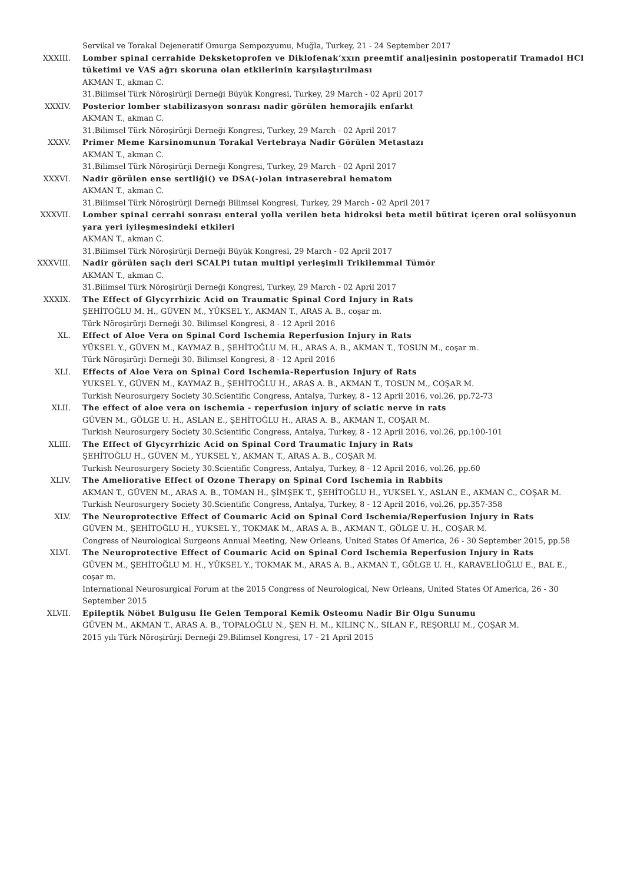Servikal ve Torakal Dejeneratif Omurga Sempozyumu, Muğla, Turkey, 21 - 24 September 2017
XXXIII. Lomber spinal cerrahide Deksketoprofen ve Diklofenak’xxın preemtif analjesinin postoperatif Tramadol HCl tüketimi ve VAS ağrı skoruna olan etkilerinin karşılaştırılması
AKMAN T., akman C.
31.Bilimsel Türk Nöroşirürji Derneği Büyük Kongresi, Turkey, 29 March - 02 April 2017
XXXIV. Posterior lomber stabilizasyon sonrası nadir görülen hemorajik enfarkt
AKMAN T., akman C.
31.Bilimsel Türk Nöroşirürji Derneği Kongresi, Turkey, 29 March - 02 April 2017
XXXV. Primer Meme Karsinomunun Torakal Vertebraya Nadir Görülen Metastazı
AKMAN T., akman C.
31.Bilimsel Türk Nöroşirürji Derneği Kongresi, Turkey, 29 March - 02 April 2017
XXXVI. Nadir görülen ense sertliği() ve DSA(-)olan intraserebral hematom
AKMAN T., akman C.
31.Bilimsel Türk Nöroşirürji Derneği Bilimsel Kongresi, Turkey, 29 March - 02 April 2017
XXXVII. Lomber spinal cerrahi sonrası enteral yolla verilen beta hidroksi beta metil bütirat içeren oral solüsyonun yara yeri iyileşmesindeki etkileri
AKMAN T., akman C.
31.Bilimsel Türk Nöroşirürji Derneği Büyük Kongresi, 29 March - 02 April 2017
XXXVIII. Nadir görülen saçlı deri SCALPi tutan multipl yerleşimli Trikilemmal Tümör
AKMAN T., akman C.
31.Bilimsel Türk Nöroşirürji Derneği Kongresi, Turkey, 29 March - 02 April 2017
XXXIX. The Effect of Glycyrrhizic Acid on Traumatic Spinal Cord Injury in Rats
ŞEHİTOĞLU M. H., GÜVEN M., YÜKSEL Y., AKMAN T., ARAS A. B., coşar m.
Türk Nöroşirürji Derneği 30. Bilimsel Kongresi, 8 - 12 April 2016
XL. Effect of Aloe Vera on Spinal Cord Ischemia Reperfusion Injury in Rats
YÜKSEL Y., GÜVEN M., KAYMAZ B., ŞEHİTOĞLU M. H., ARAS A. B., AKMAN T., TOSUN M., coşar m.
Türk Nöroşirürji Derneği 30. Bilimsel Kongresi, 8 - 12 April 2016
XLI. Effects of Aloe Vera on Spinal Cord Ischemia-Reperfusion Injury of Rats
YUKSEL Y., GÜVEN M., KAYMAZ B., ŞEHİTOĞLU H., ARAS A. B., AKMAN T., TOSUN M., COŞAR M.
Turkish Neurosurgery Society 30.Scientific Congress, Antalya, Turkey, 8 - 12 April 2016, vol.26, pp.72-73
XLII. The effect of aloe vera on ischemia - reperfusion injury of sciatic nerve in rats
GÜVEN M., GÖLGE U. H., ASLAN E., ŞEHİTOĞLU H., ARAS A. B., AKMAN T., COŞAR M.
Turkish Neurosurgery Society 30.Scientific Congress, Antalya, Turkey, 8 - 12 April 2016, vol.26, pp.100-101
XLIII. The Effect of Glycyrrhizic Acid on Spinal Cord Traumatic Injury in Rats
ŞEHİTOĞLU H., GÜVEN M., YUKSEL Y., AKMAN T., ARAS A. B., COŞAR M.
Turkish Neurosurgery Society 30.Scientific Congress, Antalya, Turkey, 8 - 12 April 2016, vol.26, pp.60
XLIV. The Ameliorative Effect of Ozone Therapy on Spinal Cord Ischemia in Rabbits
AKMAN T., GÜVEN M., ARAS A. B., TOMAN H., ŞİMŞEK T., ŞEHİTOĞLU H., YUKSEL Y., ASLAN E., AKMAN C., COŞAR M.
Turkish Neurosurgery Society 30.Scientific Congress, Antalya, Turkey, 8 - 12 April 2016, vol.26, pp.357-358
XLV. The Neuroprotective Effect of Coumaric Acid on Spinal Cord Ischemia/Reperfusion Injury in Rats
GÜVEN M., ŞEHİTOĞLU H., YUKSEL Y., TOKMAK M., ARAS A. B., AKMAN T., GÖLGE U. H., COŞAR M.
Congress of Neurological Surgeons Annual Meeting, New Orleans, United States Of America, 26 - 30 September 2015, pp.58
XLVI. The Neuroprotective Effect of Coumaric Acid on Spinal Cord Ischemia Reperfusion Injury in Rats
GÜVEN M., ŞEHİTOĞLU M. H., YÜKSEL Y., TOKMAK M., ARAS A. B., AKMAN T., GÖLGE U. H., KARAVELİOĞLU E., BAL E., coşar m.
International Neurosurgical Forum at the 2015 Congress of Neurological, New Orleans, United States Of America, 26 - 30 September 2015
XLVII. Epileptik Nöbet Bulgusu İle Gelen Temporal Kemik Osteomu Nadir Bir Olgu Sunumu
GÜVEN M., AKMAN T., ARAS A. B., TOPALOĞLU N., ŞEN H. M., KILINÇ N., SILAN F., REŞORLU M., ÇOŞAR M.
2015 yılı Türk Nöroşirürji Derneği 29.Bilimsel Kongresi, 17 - 21 April 2015